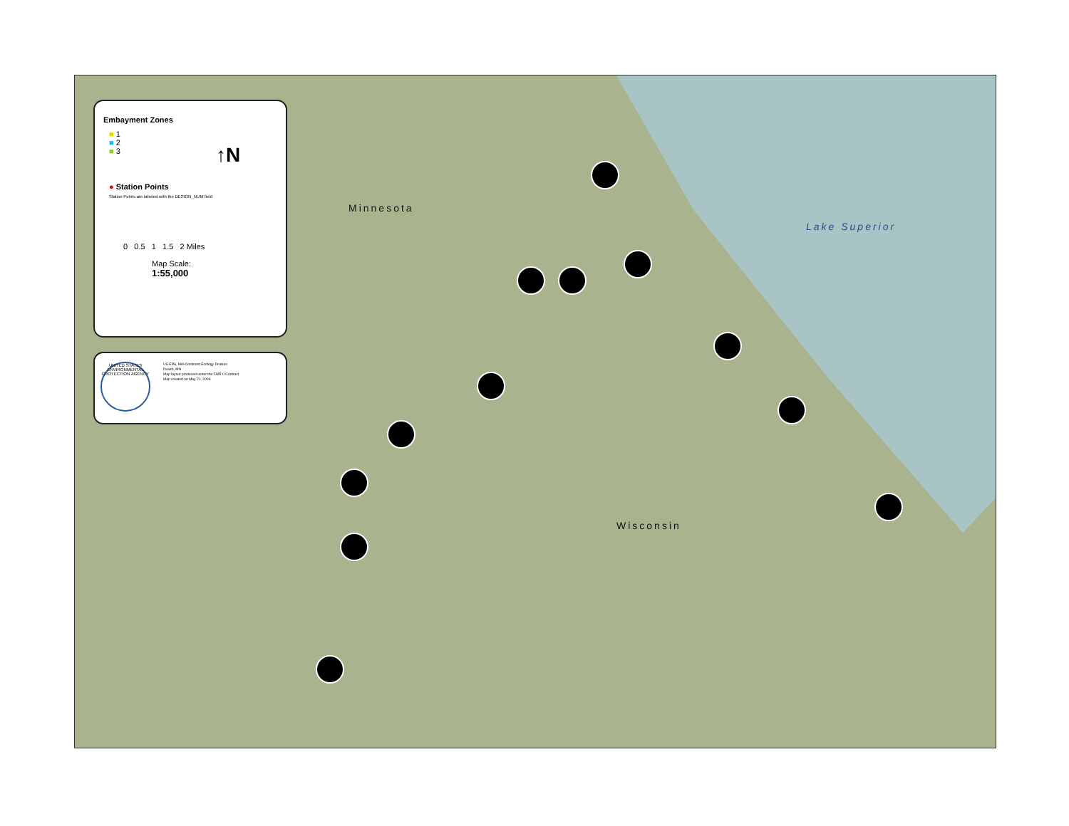Minnesota
Lake Superior
Wisconsin
Embayment Zones
■ 1
■ 2
■ 3
↑N
● Station Points
Station Points are labeled with the DESIGN_NUM field
0 0.5 1 1.5 2 Miles
Map Scale: 1:55,000
UNITED STATES ENVIRONMENTAL PROTECTION AGENCY
US EPA, Mid-Continent Ecology Division
Duluth, MN
Map layout produced under the FAIR II Contract
Map created on May 21, 2006